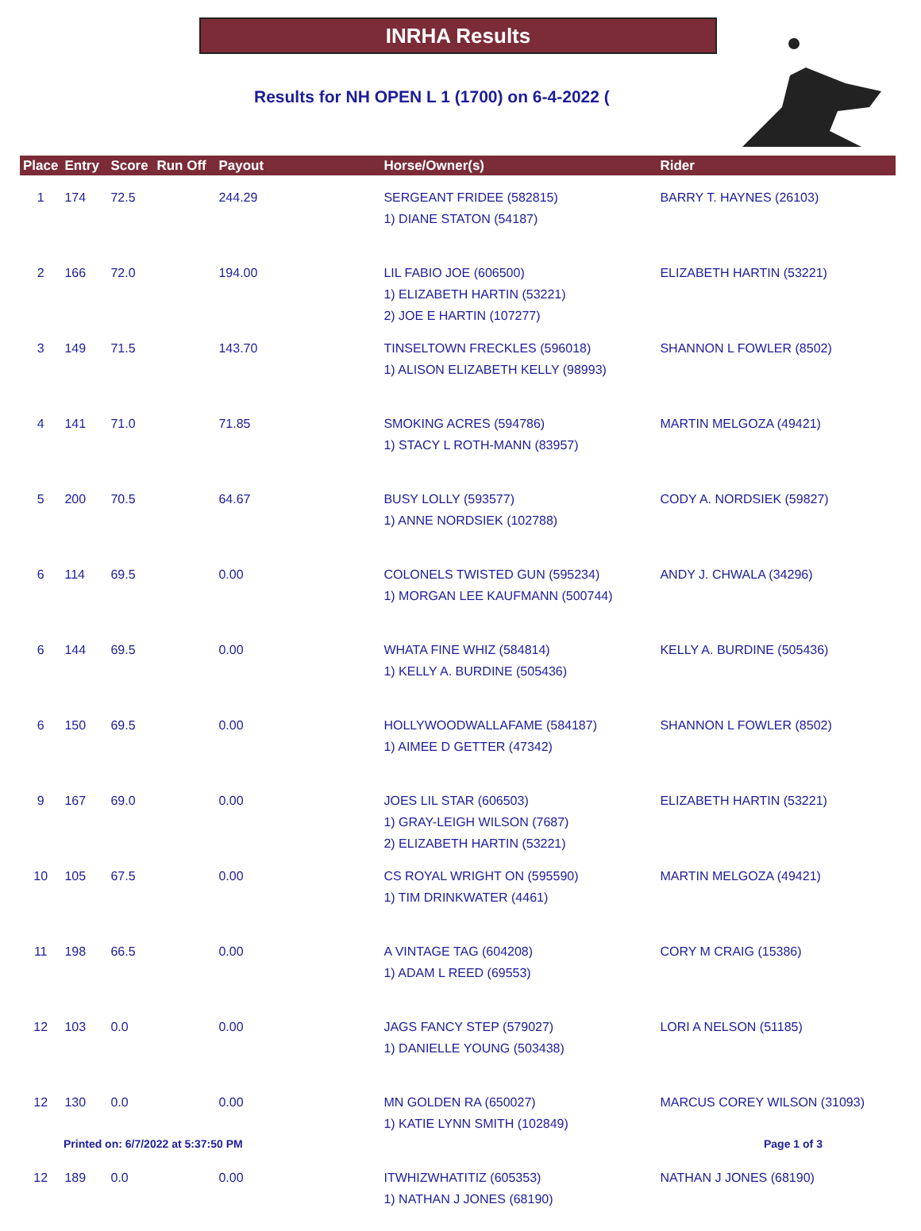INRHA Results
Results for NH OPEN L 1 (1700) on 6-4-2022 (
| Place | Entry | Score | Run Off | Payout | Horse/Owner(s) | Rider |
| --- | --- | --- | --- | --- | --- | --- |
| 1 | 174 | 72.5 | | 244.29 | SERGEANT FRIDEE (582815) 1) DIANE STATON (54187) | BARRY T. HAYNES (26103) |
| 2 | 166 | 72.0 | | 194.00 | LIL FABIO JOE (606500) 1) ELIZABETH HARTIN (53221) 2) JOE E HARTIN (107277) | ELIZABETH HARTIN (53221) |
| 3 | 149 | 71.5 | | 143.70 | TINSELTOWN FRECKLES (596018) 1) ALISON ELIZABETH KELLY (98993) | SHANNON L FOWLER (8502) |
| 4 | 141 | 71.0 | | 71.85 | SMOKING ACRES (594786) 1) STACY L ROTH-MANN (83957) | MARTIN MELGOZA (49421) |
| 5 | 200 | 70.5 | | 64.67 | BUSY LOLLY (593577) 1) ANNE NORDSIEK (102788) | CODY A. NORDSIEK (59827) |
| 6 | 114 | 69.5 | | 0.00 | COLONELS TWISTED GUN (595234) 1) MORGAN LEE KAUFMANN (500744) | ANDY J. CHWALA (34296) |
| 6 | 144 | 69.5 | | 0.00 | WHATA FINE WHIZ (584814) 1) KELLY A. BURDINE (505436) | KELLY A. BURDINE (505436) |
| 6 | 150 | 69.5 | | 0.00 | HOLLYWOODWALLAFAME (584187) 1) AIMEE D GETTER (47342) | SHANNON L FOWLER (8502) |
| 9 | 167 | 69.0 | | 0.00 | JOES LIL STAR (606503) 1) GRAY-LEIGH WILSON (7687) 2) ELIZABETH HARTIN (53221) | ELIZABETH HARTIN (53221) |
| 10 | 105 | 67.5 | | 0.00 | CS ROYAL WRIGHT ON (595590) 1) TIM DRINKWATER (4461) | MARTIN MELGOZA (49421) |
| 11 | 198 | 66.5 | | 0.00 | A VINTAGE TAG (604208) 1) ADAM L REED (69553) | CORY M CRAIG (15386) |
| 12 | 103 | 0.0 | | 0.00 | JAGS FANCY STEP (579027) 1) DANIELLE YOUNG (503438) | LORI A NELSON (51185) |
| 12 | 130 | 0.0 | | 0.00 | MN GOLDEN RA (650027) 1) KATIE LYNN SMITH (102849) | MARCUS COREY WILSON (31093) |
| 12 | 189 | 0.0 | | 0.00 | ITWHIZWHATITIZ (605353) 1) NATHAN J JONES (68190) | NATHAN J JONES (68190) |
Printed on: 6/7/2022 at 5:37:50 PM
Page 1 of 3